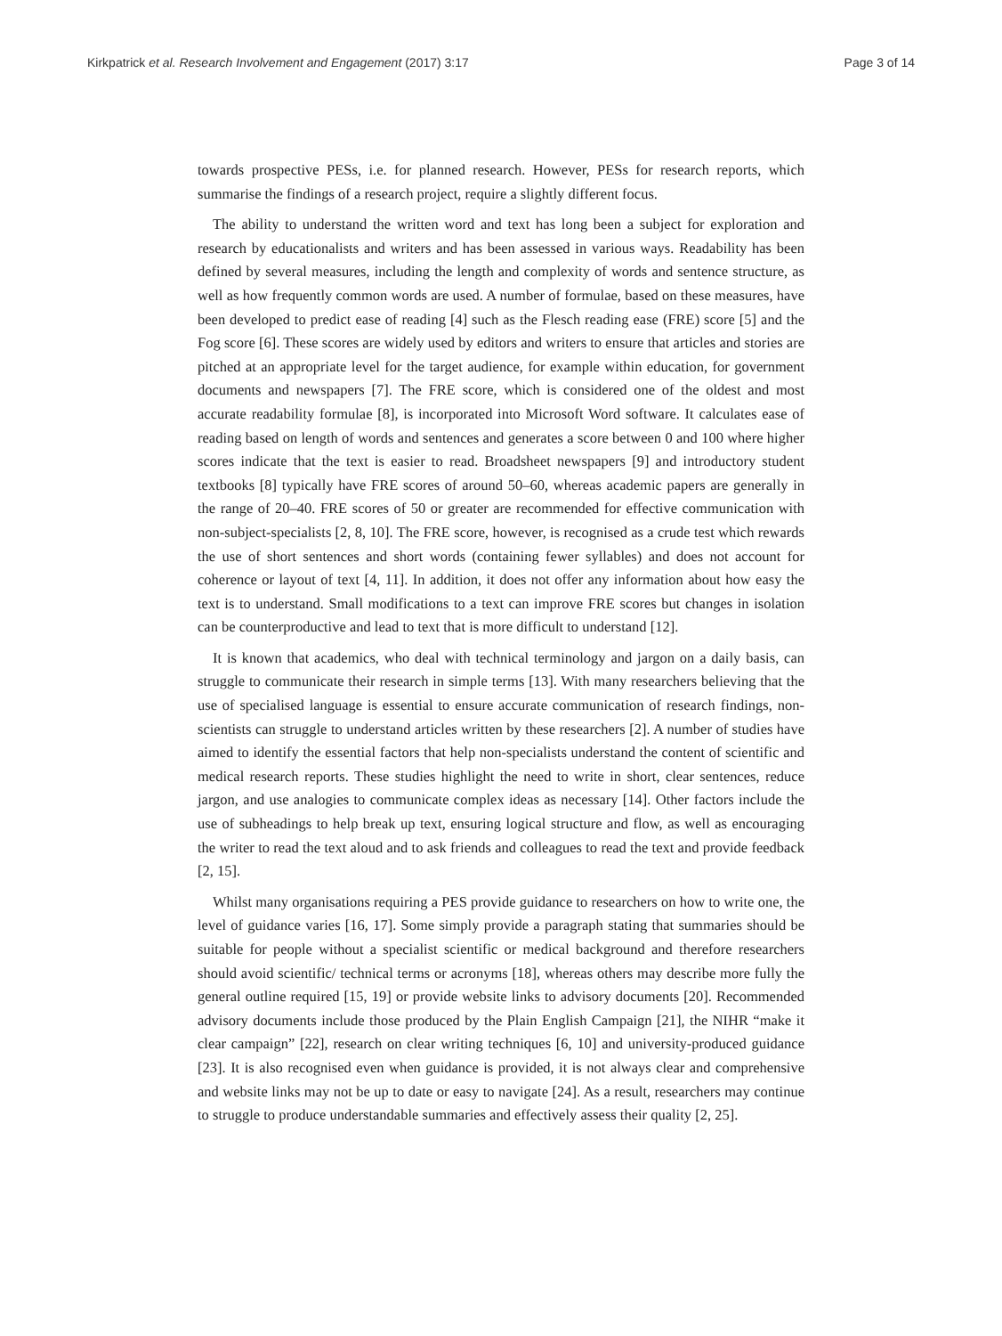Kirkpatrick et al. Research Involvement and Engagement (2017) 3:17 Page 3 of 14
towards prospective PESs, i.e. for planned research. However, PESs for research reports, which summarise the findings of a research project, require a slightly different focus.
The ability to understand the written word and text has long been a subject for exploration and research by educationalists and writers and has been assessed in various ways. Readability has been defined by several measures, including the length and complexity of words and sentence structure, as well as how frequently common words are used. A number of formulae, based on these measures, have been developed to predict ease of reading [4] such as the Flesch reading ease (FRE) score [5] and the Fog score [6]. These scores are widely used by editors and writers to ensure that articles and stories are pitched at an appropriate level for the target audience, for example within education, for government documents and newspapers [7]. The FRE score, which is considered one of the oldest and most accurate readability formulae [8], is incorporated into Microsoft Word software. It calculates ease of reading based on length of words and sentences and generates a score between 0 and 100 where higher scores indicate that the text is easier to read. Broadsheet newspapers [9] and introductory student textbooks [8] typically have FRE scores of around 50–60, whereas academic papers are generally in the range of 20–40. FRE scores of 50 or greater are recommended for effective communication with non-subject-specialists [2, 8, 10]. The FRE score, however, is recognised as a crude test which rewards the use of short sentences and short words (containing fewer syllables) and does not account for coherence or layout of text [4, 11]. In addition, it does not offer any information about how easy the text is to understand. Small modifications to a text can improve FRE scores but changes in isolation can be counterproductive and lead to text that is more difficult to understand [12].
It is known that academics, who deal with technical terminology and jargon on a daily basis, can struggle to communicate their research in simple terms [13]. With many researchers believing that the use of specialised language is essential to ensure accurate communication of research findings, non-scientists can struggle to understand articles written by these researchers [2]. A number of studies have aimed to identify the essential factors that help non-specialists understand the content of scientific and medical research reports. These studies highlight the need to write in short, clear sentences, reduce jargon, and use analogies to communicate complex ideas as necessary [14]. Other factors include the use of subheadings to help break up text, ensuring logical structure and flow, as well as encouraging the writer to read the text aloud and to ask friends and colleagues to read the text and provide feedback [2, 15].
Whilst many organisations requiring a PES provide guidance to researchers on how to write one, the level of guidance varies [16, 17]. Some simply provide a paragraph stating that summaries should be suitable for people without a specialist scientific or medical background and therefore researchers should avoid scientific/ technical terms or acronyms [18], whereas others may describe more fully the general outline required [15, 19] or provide website links to advisory documents [20]. Recommended advisory documents include those produced by the Plain English Campaign [21], the NIHR “make it clear campaign” [22], research on clear writing techniques [6, 10] and university-produced guidance [23]. It is also recognised even when guidance is provided, it is not always clear and comprehensive and website links may not be up to date or easy to navigate [24]. As a result, researchers may continue to struggle to produce understandable summaries and effectively assess their quality [2, 25].